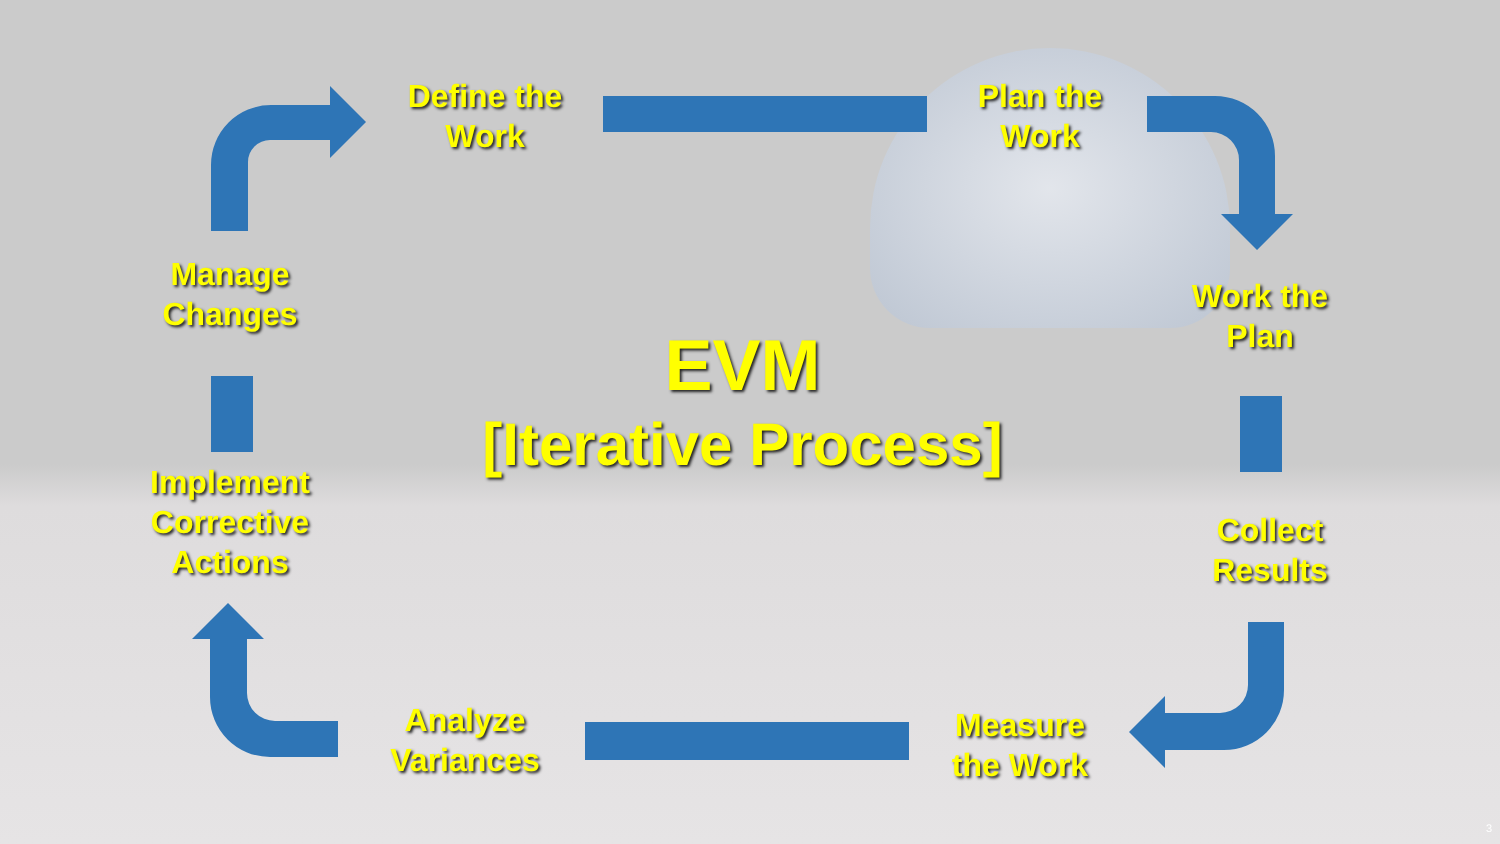Define the
Work
Plan the
Work
Work the
Plan
Collect
Results
Measure
the Work
Analyze
Variances
Implement
Corrective
Actions
Manage
Changes
EVM
[Iterative Process]
3